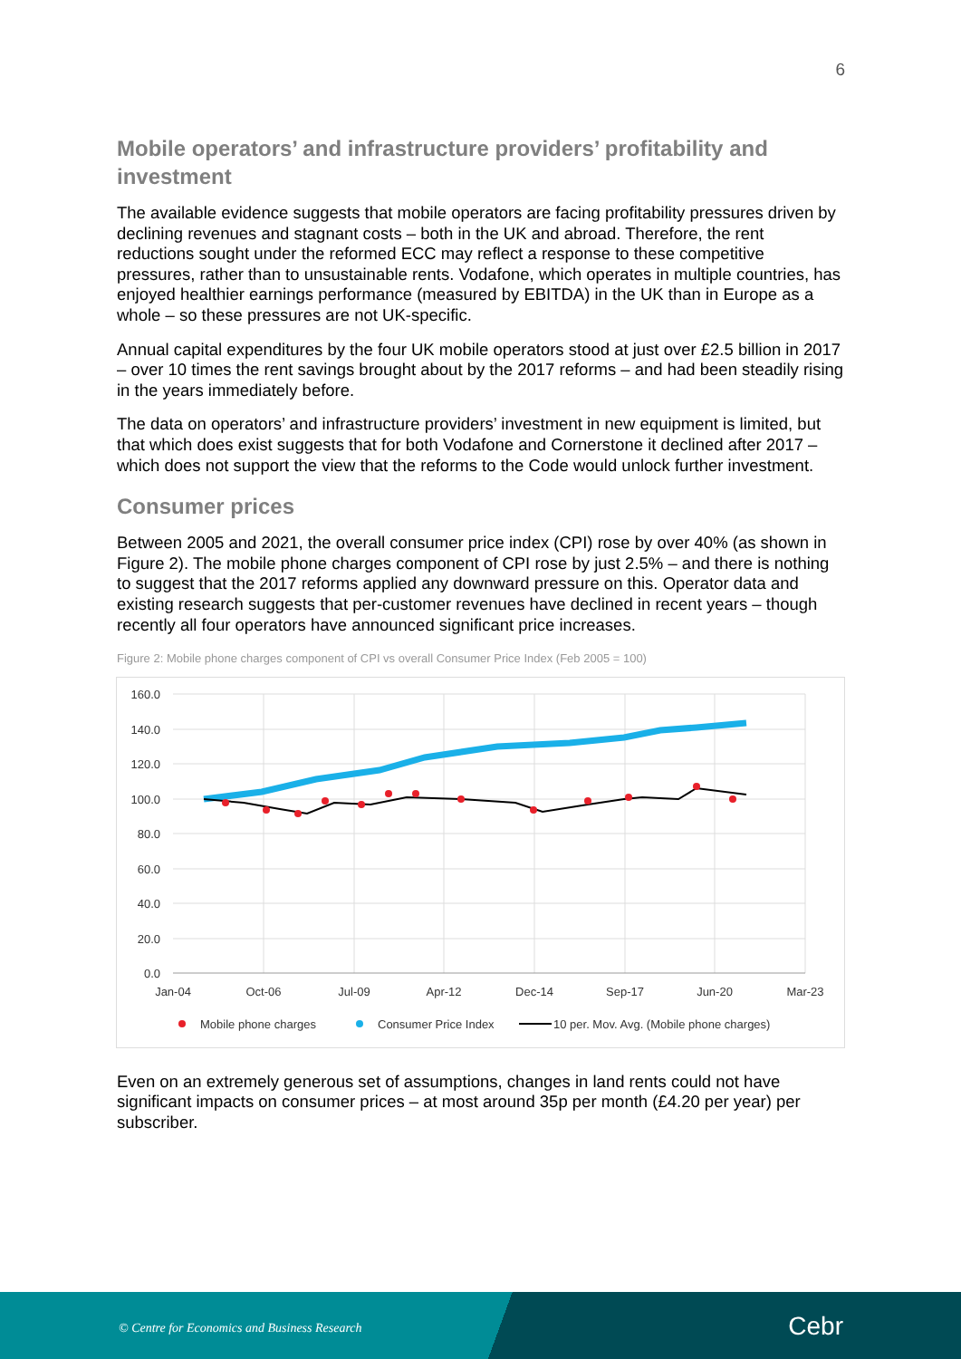6
Mobile operators’ and infrastructure providers’ profitability and investment
The available evidence suggests that mobile operators are facing profitability pressures driven by declining revenues and stagnant costs – both in the UK and abroad. Therefore, the rent reductions sought under the reformed ECC may reflect a response to these competitive pressures, rather than to unsustainable rents. Vodafone, which operates in multiple countries, has enjoyed healthier earnings performance (measured by EBITDA) in the UK than in Europe as a whole – so these pressures are not UK-specific.
Annual capital expenditures by the four UK mobile operators stood at just over £2.5 billion in 2017 – over 10 times the rent savings brought about by the 2017 reforms – and had been steadily rising in the years immediately before.
The data on operators’ and infrastructure providers’ investment in new equipment is limited, but that which does exist suggests that for both Vodafone and Cornerstone it declined after 2017 – which does not support the view that the reforms to the Code would unlock further investment.
Consumer prices
Between 2005 and 2021, the overall consumer price index (CPI) rose by over 40% (as shown in Figure 2). The mobile phone charges component of CPI rose by just 2.5% – and there is nothing to suggest that the 2017 reforms applied any downward pressure on this. Operator data and existing research suggests that per-customer revenues have declined in recent years – though recently all four operators have announced significant price increases.
Figure 2: Mobile phone charges component of CPI vs overall Consumer Price Index (Feb 2005 = 100)
160.0
140.0
120.0
100.0
80.0
60.0
40.0
20.0
0.0
Jan-04
Oct-06
Jul-09
Apr-12
Dec-14
Sep-17
Jun-20
Mar-23
Mobile phone charges
Consumer Price Index
10 per. Mov. Avg. (Mobile phone charges)
Even on an extremely generous set of assumptions, changes in land rents could not have significant impacts on consumer prices – at most around 35p per month (£4.20 per year) per subscriber.
© Centre for Economics and Business Research Cebr